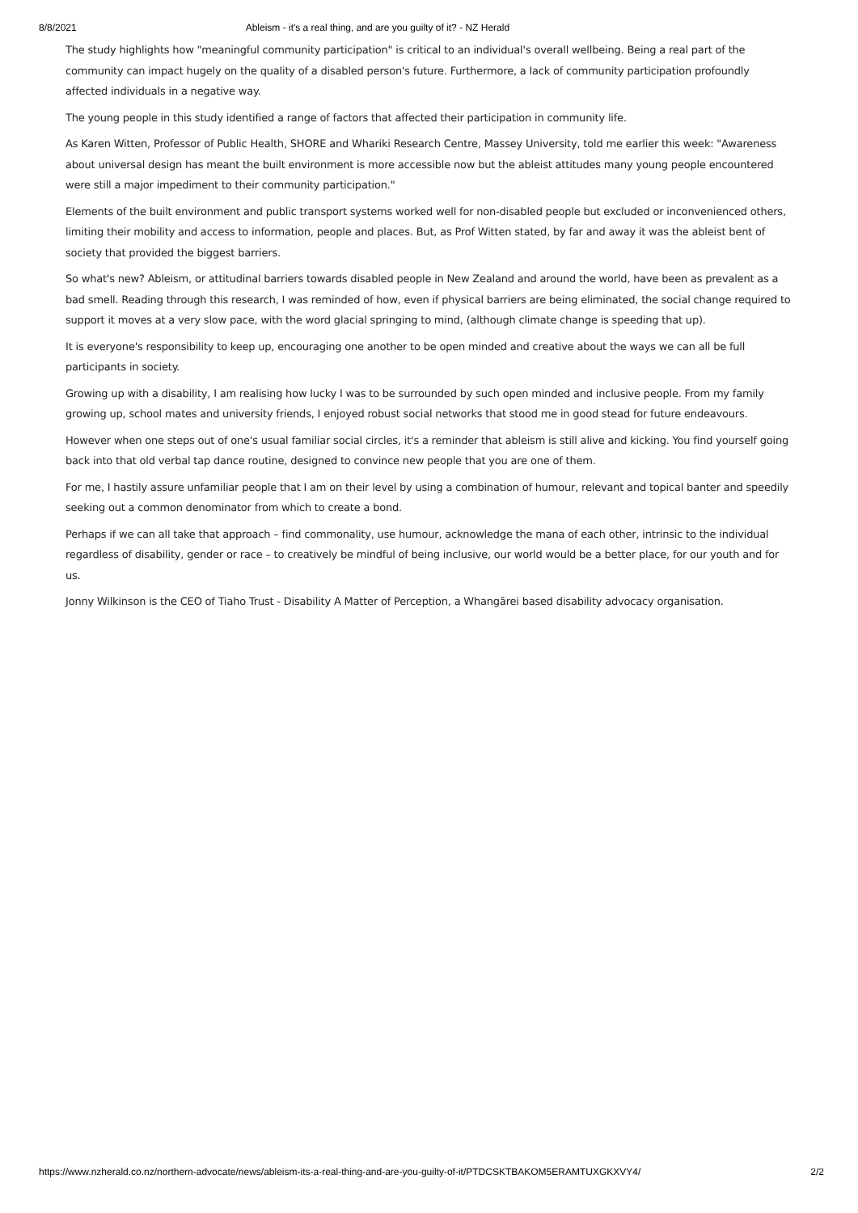8/8/2021 Ableism - it's a real thing, and are you guilty of it? - NZ Herald
The study highlights how "meaningful community participation" is critical to an individual's overall wellbeing. Being a real part of the community can impact hugely on the quality of a disabled person's future. Furthermore, a lack of community participation profoundly affected individuals in a negative way.
The young people in this study identified a range of factors that affected their participation in community life.
As Karen Witten, Professor of Public Health, SHORE and Whariki Research Centre, Massey University, told me earlier this week: "Awareness about universal design has meant the built environment is more accessible now but the ableist attitudes many young people encountered were still a major impediment to their community participation."
Elements of the built environment and public transport systems worked well for non-disabled people but excluded or inconvenienced others, limiting their mobility and access to information, people and places. But, as Prof Witten stated, by far and away it was the ableist bent of society that provided the biggest barriers.
So what's new? Ableism, or attitudinal barriers towards disabled people in New Zealand and around the world, have been as prevalent as a bad smell. Reading through this research, I was reminded of how, even if physical barriers are being eliminated, the social change required to support it moves at a very slow pace, with the word glacial springing to mind, (although climate change is speeding that up).
It is everyone's responsibility to keep up, encouraging one another to be open minded and creative about the ways we can all be full participants in society.
Growing up with a disability, I am realising how lucky I was to be surrounded by such open minded and inclusive people. From my family growing up, school mates and university friends, I enjoyed robust social networks that stood me in good stead for future endeavours.
However when one steps out of one's usual familiar social circles, it's a reminder that ableism is still alive and kicking. You find yourself going back into that old verbal tap dance routine, designed to convince new people that you are one of them.
For me, I hastily assure unfamiliar people that I am on their level by using a combination of humour, relevant and topical banter and speedily seeking out a common denominator from which to create a bond.
Perhaps if we can all take that approach – find commonality, use humour, acknowledge the mana of each other, intrinsic to the individual regardless of disability, gender or race – to creatively be mindful of being inclusive, our world would be a better place, for our youth and for us.
Jonny Wilkinson is the CEO of Tiaho Trust - Disability A Matter of Perception, a Whangārei based disability advocacy organisation.
https://www.nzherald.co.nz/northern-advocate/news/ableism-its-a-real-thing-and-are-you-guilty-of-it/PTDCSKTBAKOM5ERAMTUXGKXVY4/ 2/2